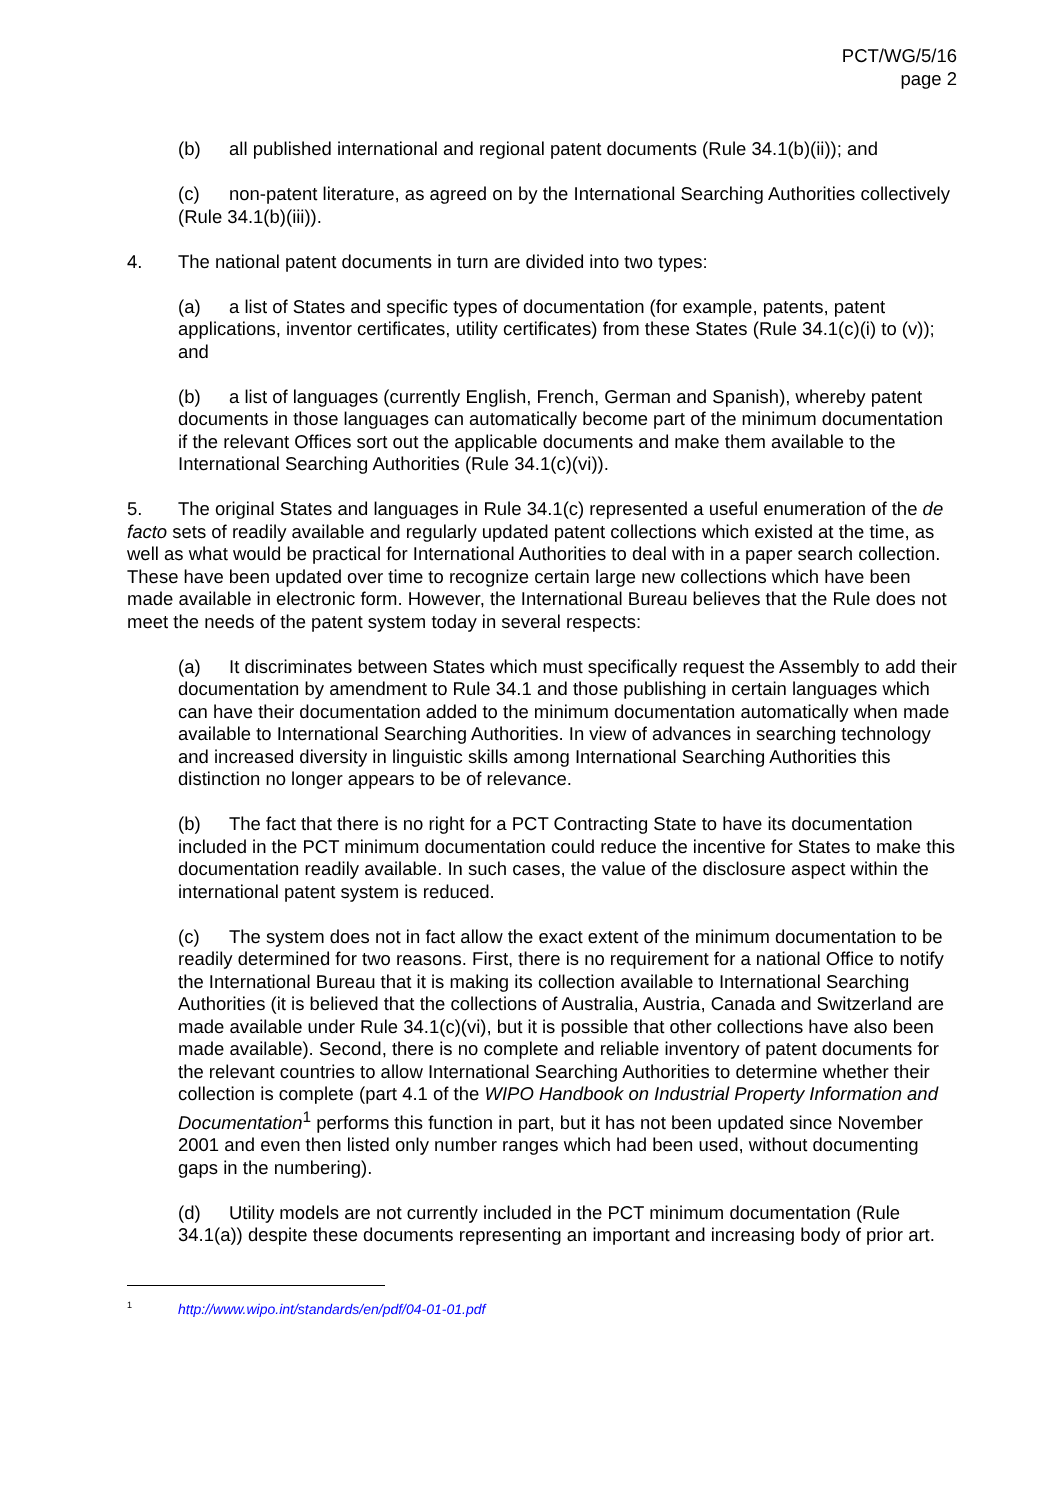PCT/WG/5/16
page 2
(b) all published international and regional patent documents (Rule 34.1(b)(ii)); and
(c) non-patent literature, as agreed on by the International Searching Authorities collectively (Rule 34.1(b)(iii)).
4. The national patent documents in turn are divided into two types:
(a) a list of States and specific types of documentation (for example, patents, patent applications, inventor certificates, utility certificates) from these States (Rule 34.1(c)(i) to (v)); and
(b) a list of languages (currently English, French, German and Spanish), whereby patent documents in those languages can automatically become part of the minimum documentation if the relevant Offices sort out the applicable documents and make them available to the International Searching Authorities (Rule 34.1(c)(vi)).
5. The original States and languages in Rule 34.1(c) represented a useful enumeration of the de facto sets of readily available and regularly updated patent collections which existed at the time, as well as what would be practical for International Authorities to deal with in a paper search collection. These have been updated over time to recognize certain large new collections which have been made available in electronic form. However, the International Bureau believes that the Rule does not meet the needs of the patent system today in several respects:
(a) It discriminates between States which must specifically request the Assembly to add their documentation by amendment to Rule 34.1 and those publishing in certain languages which can have their documentation added to the minimum documentation automatically when made available to International Searching Authorities. In view of advances in searching technology and increased diversity in linguistic skills among International Searching Authorities this distinction no longer appears to be of relevance.
(b) The fact that there is no right for a PCT Contracting State to have its documentation included in the PCT minimum documentation could reduce the incentive for States to make this documentation readily available. In such cases, the value of the disclosure aspect within the international patent system is reduced.
(c) The system does not in fact allow the exact extent of the minimum documentation to be readily determined for two reasons. First, there is no requirement for a national Office to notify the International Bureau that it is making its collection available to International Searching Authorities (it is believed that the collections of Australia, Austria, Canada and Switzerland are made available under Rule 34.1(c)(vi), but it is possible that other collections have also been made available). Second, there is no complete and reliable inventory of patent documents for the relevant countries to allow International Searching Authorities to determine whether their collection is complete (part 4.1 of the WIPO Handbook on Industrial Property Information and Documentation<sup>1</sup> performs this function in part, but it has not been updated since November 2001 and even then listed only number ranges which had been used, without documenting gaps in the numbering).
(d) Utility models are not currently included in the PCT minimum documentation (Rule 34.1(a)) despite these documents representing an important and increasing body of prior art.
<sup>1</sup> http://www.wipo.int/standards/en/pdf/04-01-01.pdf